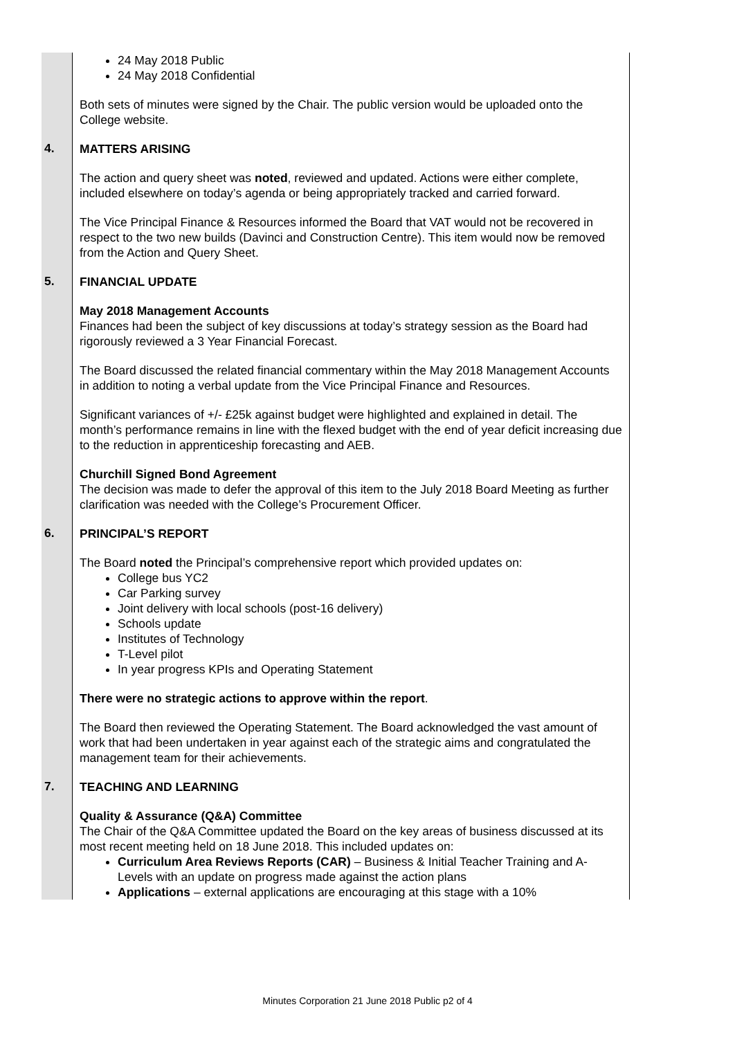| | 24 May 2018 Public 24 May 2018 Confidential Both sets of minutes were signed by the Chair. The public version would be uploaded onto the College website. |
| 4. | MATTERS ARISING The action and query sheet was noted , reviewed and updated. Actions were either complete, included elsewhere on today’s agenda or being appropriately tracked and carried forward. The Vice Principal Finance & Resources informed the Board that VAT would not be recovered in respect to the two new builds (Davinci and Construction Centre). This item would now be removed from the Action and Query Sheet. |
| 5. | FINANCIAL UPDATE May 2018 Management Accounts Finances had been the subject of key discussions at today’s strategy session as the Board had rigorously reviewed a 3 Year Financial Forecast. The Board discussed the related financial commentary within the May 2018 Management Accounts in addition to noting a verbal update from the Vice Principal Finance and Resources. Significant variances of +/- £25k against budget were highlighted and explained in detail. The month’s performance remains in line with the flexed budget with the end of year deficit increasing due to the reduction in apprenticeship forecasting and AEB. Churchill Signed Bond Agreement The decision was made to defer the approval of this item to the July 2018 Board Meeting as further clarification was needed with the College’s Procurement Officer. |
| 6. | PRINCIPAL’S REPORT The Board noted the Principal’s comprehensive report which provided updates on: College bus YC2 Car Parking survey Joint delivery with local schools (post-16 delivery) Schools update Institutes of Technology T-Level pilot In year progress KPIs and Operating Statement There were no strategic actions to approve within the report . The Board then reviewed the Operating Statement. The Board acknowledged the vast amount of work that had been undertaken in year against each of the strategic aims and congratulated the management team for their achievements. |
| 7. | TEACHING AND LEARNING Quality & Assurance (Q&A) Committee The Chair of the Q&A Committee updated the Board on the key areas of business discussed at its most recent meeting held on 18 June 2018. This included updates on: Curriculum Area Reviews Reports (CAR) – Business & Initial Teacher Training and A-Levels with an update on progress made against the action plans Applications – external applications are encouraging at this stage with a 10% |
Minutes Corporation 21 June 2018 Public p2 of 4